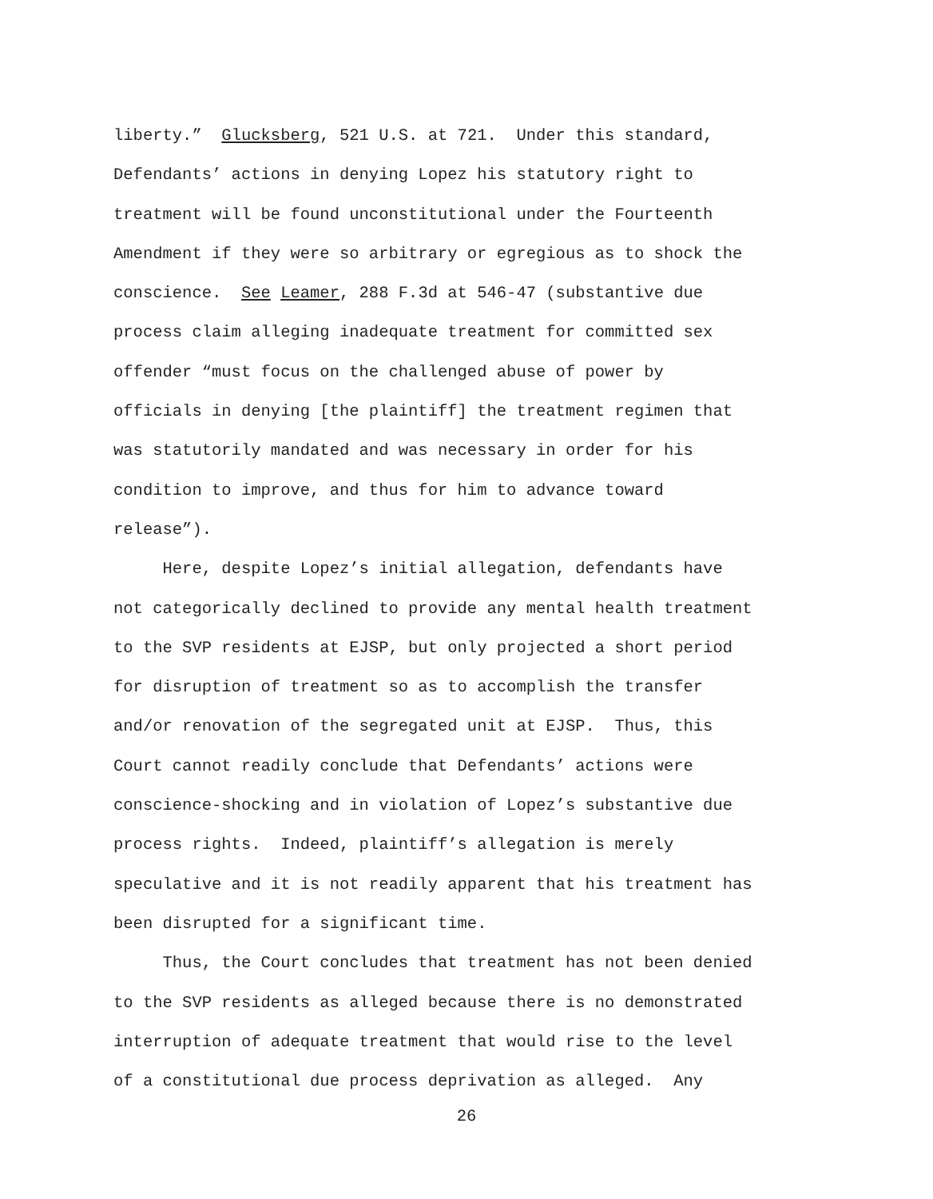liberty.” Glucksberg, 521 U.S. at 721. Under this standard,
Defendants’ actions in denying Lopez his statutory right to
treatment will be found unconstitutional under the Fourteenth
Amendment if they were so arbitrary or egregious as to shock the
conscience. See Leamer, 288 F.3d at 546-47 (substantive due
process claim alleging inadequate treatment for committed sex
offender “must focus on the challenged abuse of power by
officials in denying [the plaintiff] the treatment regimen that
was statutorily mandated and was necessary in order for his
condition to improve, and thus for him to advance toward
release”).
Here, despite Lopez’s initial allegation, defendants have
not categorically declined to provide any mental health treatment
to the SVP residents at EJSP, but only projected a short period
for disruption of treatment so as to accomplish the transfer
and/or renovation of the segregated unit at EJSP. Thus, this
Court cannot readily conclude that Defendants’ actions were
conscience-shocking and in violation of Lopez’s substantive due
process rights. Indeed, plaintiff’s allegation is merely
speculative and it is not readily apparent that his treatment has
been disrupted for a significant time.
Thus, the Court concludes that treatment has not been denied
to the SVP residents as alleged because there is no demonstrated
interruption of adequate treatment that would rise to the level
of a constitutional due process deprivation as alleged. Any
26